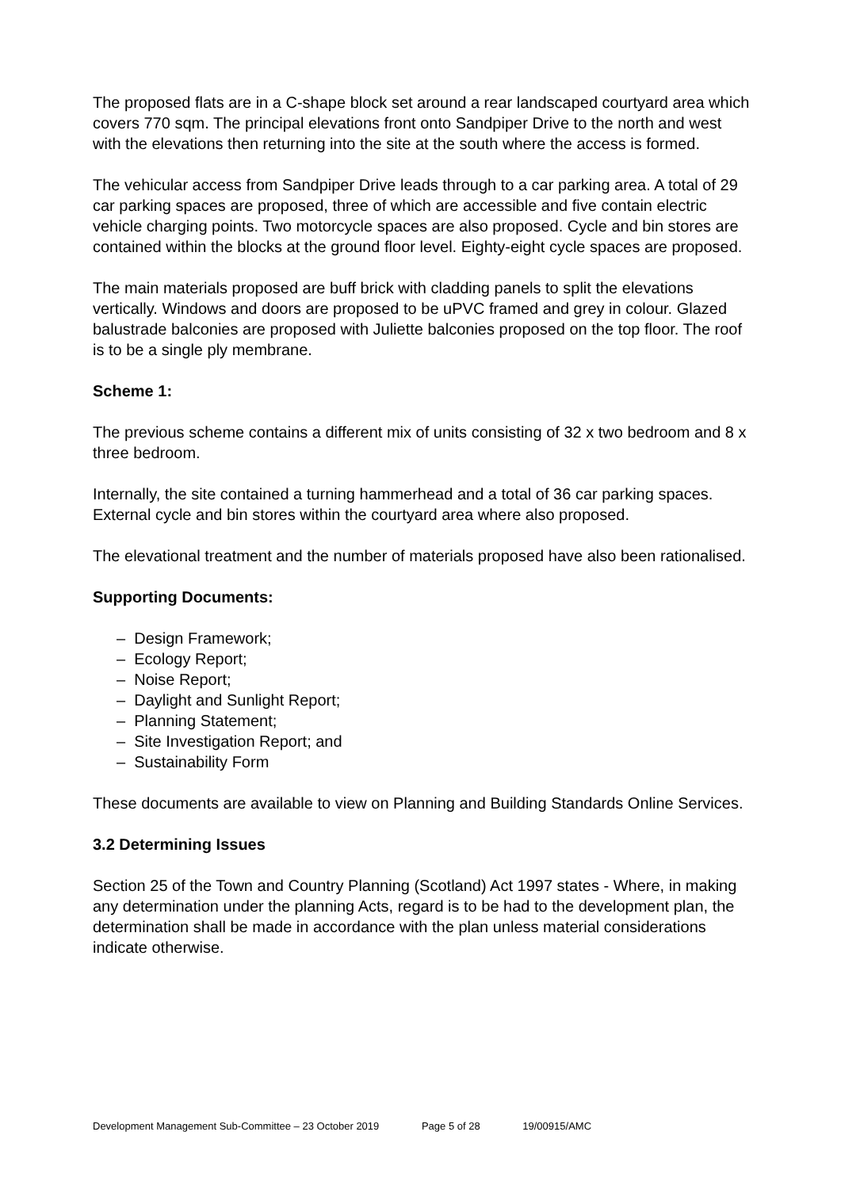The proposed flats are in a C-shape block set around a rear landscaped courtyard area which covers 770 sqm. The principal elevations front onto Sandpiper Drive to the north and west with the elevations then returning into the site at the south where the access is formed.
The vehicular access from Sandpiper Drive leads through to a car parking area. A total of 29 car parking spaces are proposed, three of which are accessible and five contain electric vehicle charging points. Two motorcycle spaces are also proposed. Cycle and bin stores are contained within the blocks at the ground floor level. Eighty-eight cycle spaces are proposed.
The main materials proposed are buff brick with cladding panels to split the elevations vertically. Windows and doors are proposed to be uPVC framed and grey in colour. Glazed balustrade balconies are proposed with Juliette balconies proposed on the top floor. The roof is to be a single ply membrane.
Scheme 1:
The previous scheme contains a different mix of units consisting of 32 x two bedroom and 8 x three bedroom.
Internally, the site contained a turning hammerhead and a total of 36 car parking spaces. External cycle and bin stores within the courtyard area where also proposed.
The elevational treatment and the number of materials proposed have also been rationalised.
Supporting Documents:
– Design Framework;
– Ecology Report;
– Noise Report;
– Daylight and Sunlight Report;
– Planning Statement;
– Site Investigation Report; and
– Sustainability Form
These documents are available to view on Planning and Building Standards Online Services.
3.2 Determining Issues
Section 25 of the Town and Country Planning (Scotland) Act 1997 states - Where, in making any determination under the planning Acts, regard is to be had to the development plan, the determination shall be made in accordance with the plan unless material considerations indicate otherwise.
Development Management Sub-Committee – 23 October 2019 Page 5 of 28 19/00915/AMC